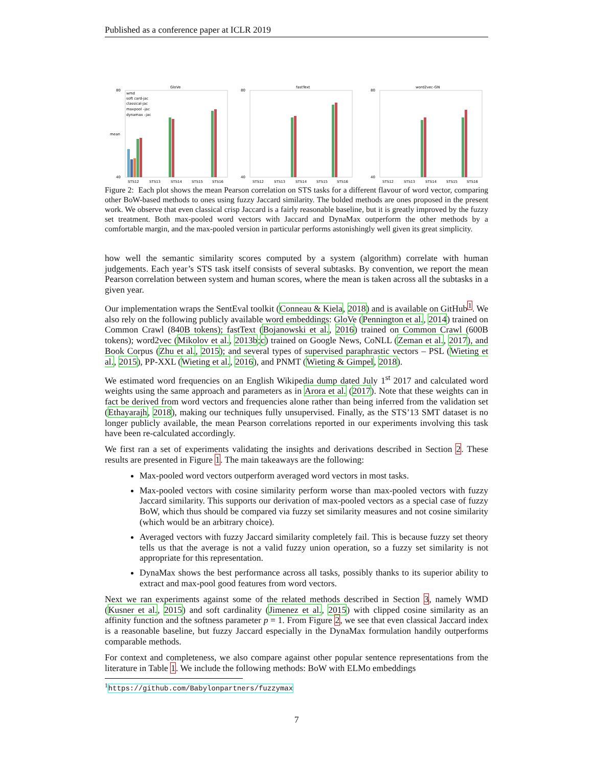Published as a conference paper at ICLR 2019
GloVe
80
40
mean
wmd
soft card-jac
classical-jac
maxpool –jac
dynamax –jac
STS12
STS13
STS14
STS15
STS16
fastText
80
40
STS12
STS13
STS14
STS15
STS16
word2vec-GN
80
40
STS12
STS13
STS14
STS15
STS16
Figure 2: Each plot shows the mean Pearson correlation on STS tasks for a different flavour of word vector, comparing other BoW-based methods to ones using fuzzy Jaccard similarity. The bolded methods are ones proposed in the present work. We observe that even classical crisp Jaccard is a fairly reasonable baseline, but it is greatly improved by the fuzzy set treatment. Both max-pooled word vectors with Jaccard and DynaMax outperform the other methods by a comfortable margin, and the max-pooled version in particular performs astonishingly well given its great simplicity.
how well the semantic similarity scores computed by a system (algorithm) correlate with human judgements. Each year’s STS task itself consists of several subtasks. By convention, we report the mean Pearson correlation between system and human scores, where the mean is taken across all the subtasks in a given year.
Our implementation wraps the SentEval toolkit (Conneau & Kiela, 2018) and is available on GitHub<sup>1</sup>. We also rely on the following publicly available word embeddings: GloVe (Pennington et al., 2014) trained on Common Crawl (840B tokens); fastText (Bojanowski et al., 2016) trained on Common Crawl (600B tokens); word2vec (Mikolov et al., 2013b;c) trained on Google News, CoNLL (Zeman et al., 2017), and Book Corpus (Zhu et al., 2015); and several types of supervised paraphrastic vectors – PSL (Wieting et al., 2015), PP-XXL (Wieting et al., 2016), and PNMT (Wieting & Gimpel, 2018).
We estimated word frequencies on an English Wikipedia dump dated July 1<sup>st</sup> 2017 and calculated word weights using the same approach and parameters as in Arora et al. (2017). Note that these weights can in fact be derived from word vectors and frequencies alone rather than being inferred from the validation set (Ethayarajh, 2018), making our techniques fully unsupervised. Finally, as the STS’13 SMT dataset is no longer publicly available, the mean Pearson correlations reported in our experiments involving this task have been re-calculated accordingly.
We first ran a set of experiments validating the insights and derivations described in Section 2. These results are presented in Figure 1. The main takeaways are the following:
Max-pooled word vectors outperform averaged word vectors in most tasks.
Max-pooled vectors with cosine similarity perform worse than max-pooled vectors with fuzzy Jaccard similarity. This supports our derivation of max-pooled vectors as a special case of fuzzy BoW, which thus should be compared via fuzzy set similarity measures and not cosine similarity (which would be an arbitrary choice).
Averaged vectors with fuzzy Jaccard similarity completely fail. This is because fuzzy set theory tells us that the average is not a valid fuzzy union operation, so a fuzzy set similarity is not appropriate for this representation.
DynaMax shows the best performance across all tasks, possibly thanks to its superior ability to extract and max-pool good features from word vectors.
Next we ran experiments against some of the related methods described in Section 3, namely WMD (Kusner et al., 2015) and soft cardinality (Jimenez et al., 2015) with clipped cosine similarity as an affinity function and the softness parameter p = 1. From Figure 2, we see that even classical Jaccard index is a reasonable baseline, but fuzzy Jaccard especially in the DynaMax formulation handily outperforms comparable methods.
For context and completeness, we also compare against other popular sentence representations from the literature in Table 1. We include the following methods: BoW with ELMo embeddings
<sup>1</sup> https://github.com/Babylonpartners/fuzzymax
7